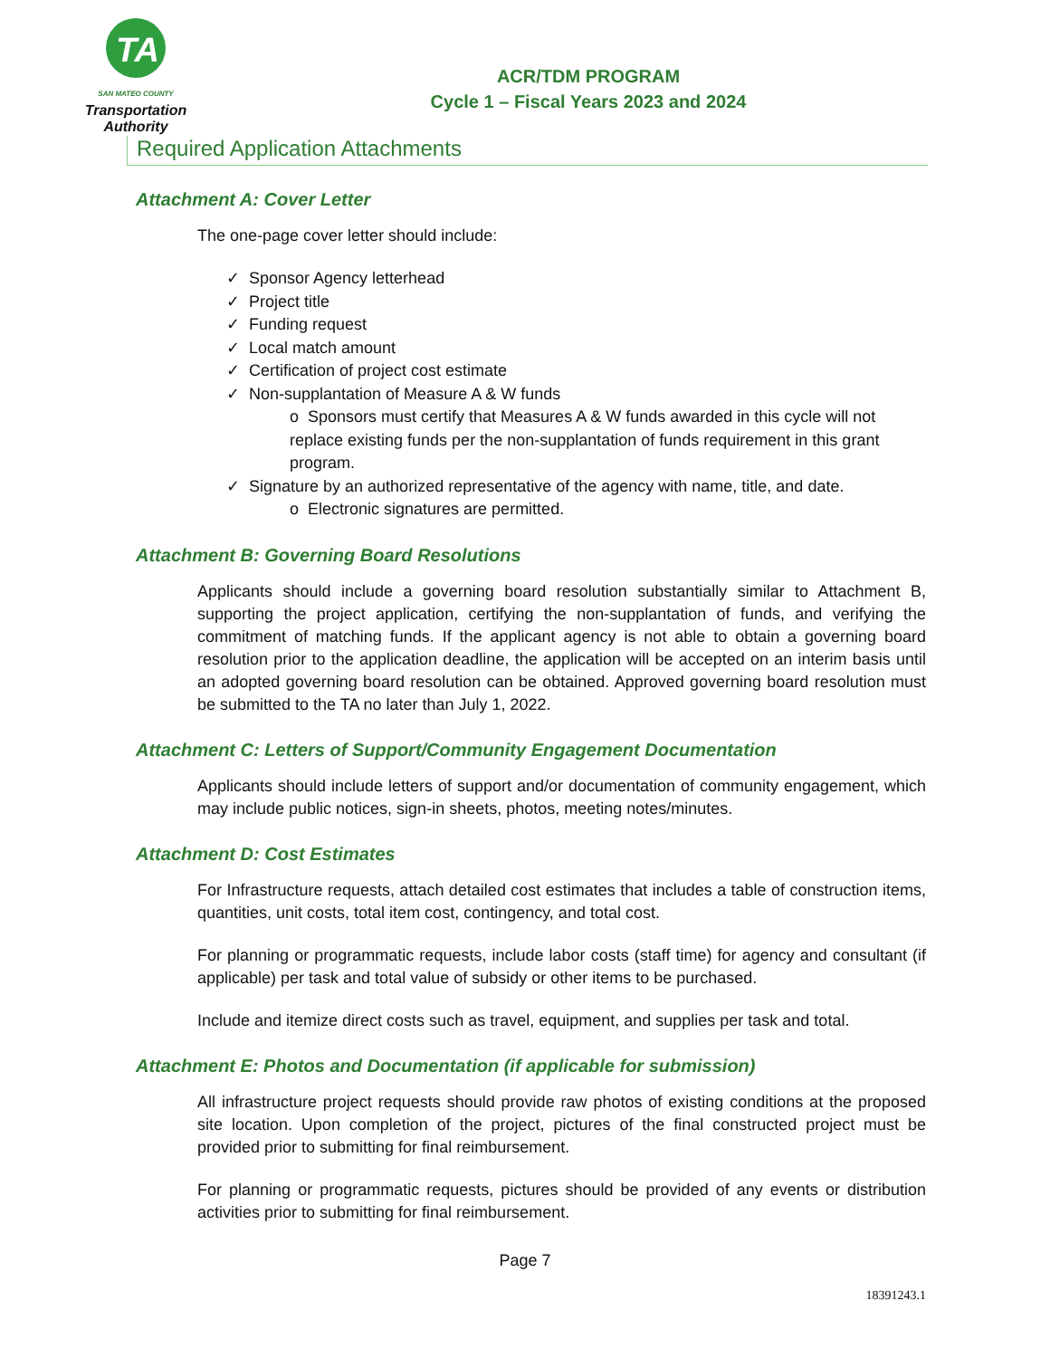TA
SAN MATEO COUNTY
Transportation
Authority
ACR/TDM PROGRAM
Cycle 1 – Fiscal Years 2023 and 2024
Required Application Attachments
Attachment A: Cover Letter
The one-page cover letter should include:
✓ Sponsor Agency letterhead
✓ Project title
✓ Funding request
✓ Local match amount
✓ Certification of project cost estimate
✓ Non-supplantation of Measure A & W funds
o Sponsors must certify that Measures A & W funds awarded in this cycle will not replace existing funds per the non-supplantation of funds requirement in this grant program.
✓ Signature by an authorized representative of the agency with name, title, and date.
o Electronic signatures are permitted.
Attachment B: Governing Board Resolutions
Applicants should include a governing board resolution substantially similar to Attachment B, supporting the project application, certifying the non-supplantation of funds, and verifying the commitment of matching funds. If the applicant agency is not able to obtain a governing board resolution prior to the application deadline, the application will be accepted on an interim basis until an adopted governing board resolution can be obtained. Approved governing board resolution must be submitted to the TA no later than July 1, 2022.
Attachment C: Letters of Support/Community Engagement Documentation
Applicants should include letters of support and/or documentation of community engagement, which may include public notices, sign-in sheets, photos, meeting notes/minutes.
Attachment D: Cost Estimates
For Infrastructure requests, attach detailed cost estimates that includes a table of construction items, quantities, unit costs, total item cost, contingency, and total cost.
For planning or programmatic requests, include labor costs (staff time) for agency and consultant (if applicable) per task and total value of subsidy or other items to be purchased.
Include and itemize direct costs such as travel, equipment, and supplies per task and total.
Attachment E: Photos and Documentation (if applicable for submission)
All infrastructure project requests should provide raw photos of existing conditions at the proposed site location. Upon completion of the project, pictures of the final constructed project must be provided prior to submitting for final reimbursement.
For planning or programmatic requests, pictures should be provided of any events or distribution activities prior to submitting for final reimbursement.
Page 7
18391243.1